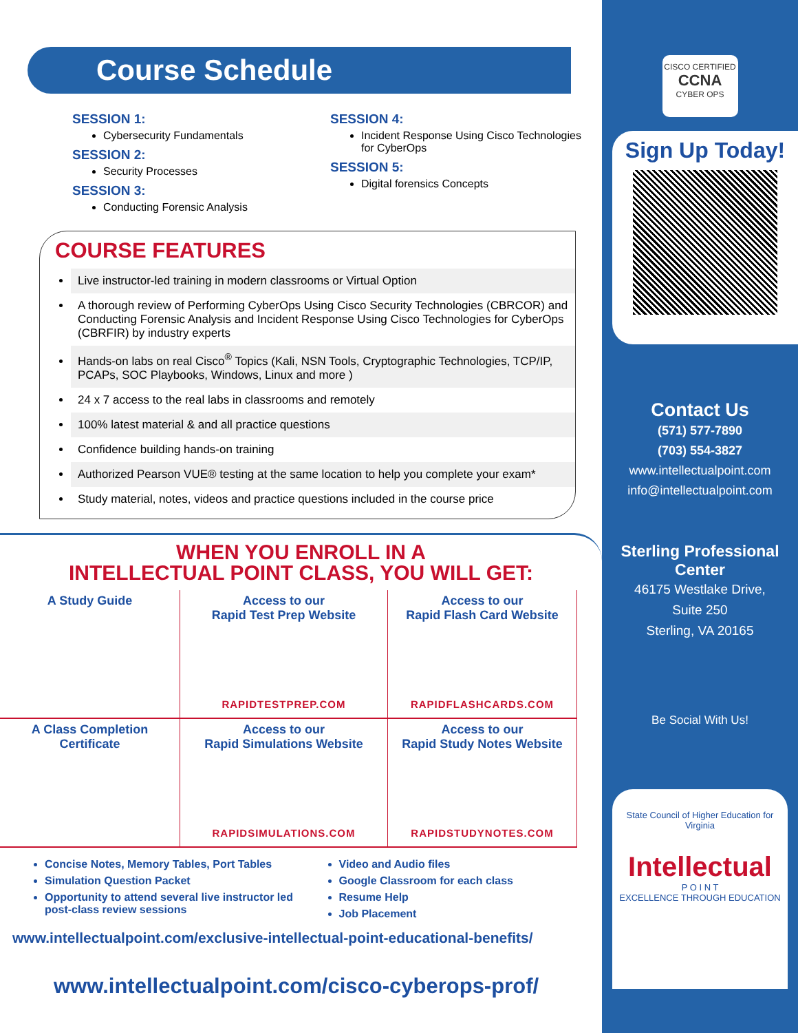Course Schedule
SESSION 1:
Cybersecurity Fundamentals
SESSION 2:
Security Processes
SESSION 3:
Conducting Forensic Analysis
SESSION 4:
Incident Response Using Cisco Technologies for CyberOps
SESSION 5:
Digital forensics Concepts
COURSE FEATURES
Live instructor-led training in modern classrooms or Virtual Option
A thorough review of Performing CyberOps Using Cisco Security Technologies (CBRCOR) and Conducting Forensic Analysis and Incident Response Using Cisco Technologies for CyberOps (CBRFIR) by industry experts
Hands-on labs on real Cisco<sup>®</sup> Topics (Kali, NSN Tools, Cryptographic Technologies, TCP/IP, PCAPs, SOC Playbooks, Windows, Linux and more )
24 x 7 access to the real labs in classrooms and remotely
100% latest material & and all practice questions
Confidence building hands-on training
Authorized Pearson VUE® testing at the same location to help you complete your exam*
Study material, notes, videos and practice questions included in the course price
WHEN YOU ENROLL IN A
INTELLECTUAL POINT CLASS, YOU WILL GET:
A Study Guide
Access to our
Rapid Test Prep Website
RAPIDTESTPREP.COM
Access to our
Rapid Flash Card Website
RAPIDFLASHCARDS.COM
A Class Completion
Certificate
Access to our
Rapid Simulations Website
RAPIDSIMULATIONS.COM
Access to our
Rapid Study Notes Website
RAPIDSTUDYNOTES.COM
Concise Notes, Memory Tables, Port Tables
Simulation Question Packet
Opportunity to attend several live instructor led post-class review sessions
Video and Audio files
Google Classroom for each class
Resume Help
Job Placement
www.intellectualpoint.com/exclusive-intellectual-point-educational-benefits/
www.intellectualpoint.com/cisco-cyberops-prof/
CISCO CERTIFIED
CCNA
CYBER OPS
Sign Up Today!
Contact Us
(571) 577-7890
(703) 554-3827
www.intellectualpoint.com
info@intellectualpoint.com
Sterling Professional Center
46175 Westlake Drive,
Suite 250
Sterling, VA 20165
Be Social With Us!
State Council of Higher Education for Virginia
Intellectual
P O I N T
EXCELLENCE THROUGH EDUCATION